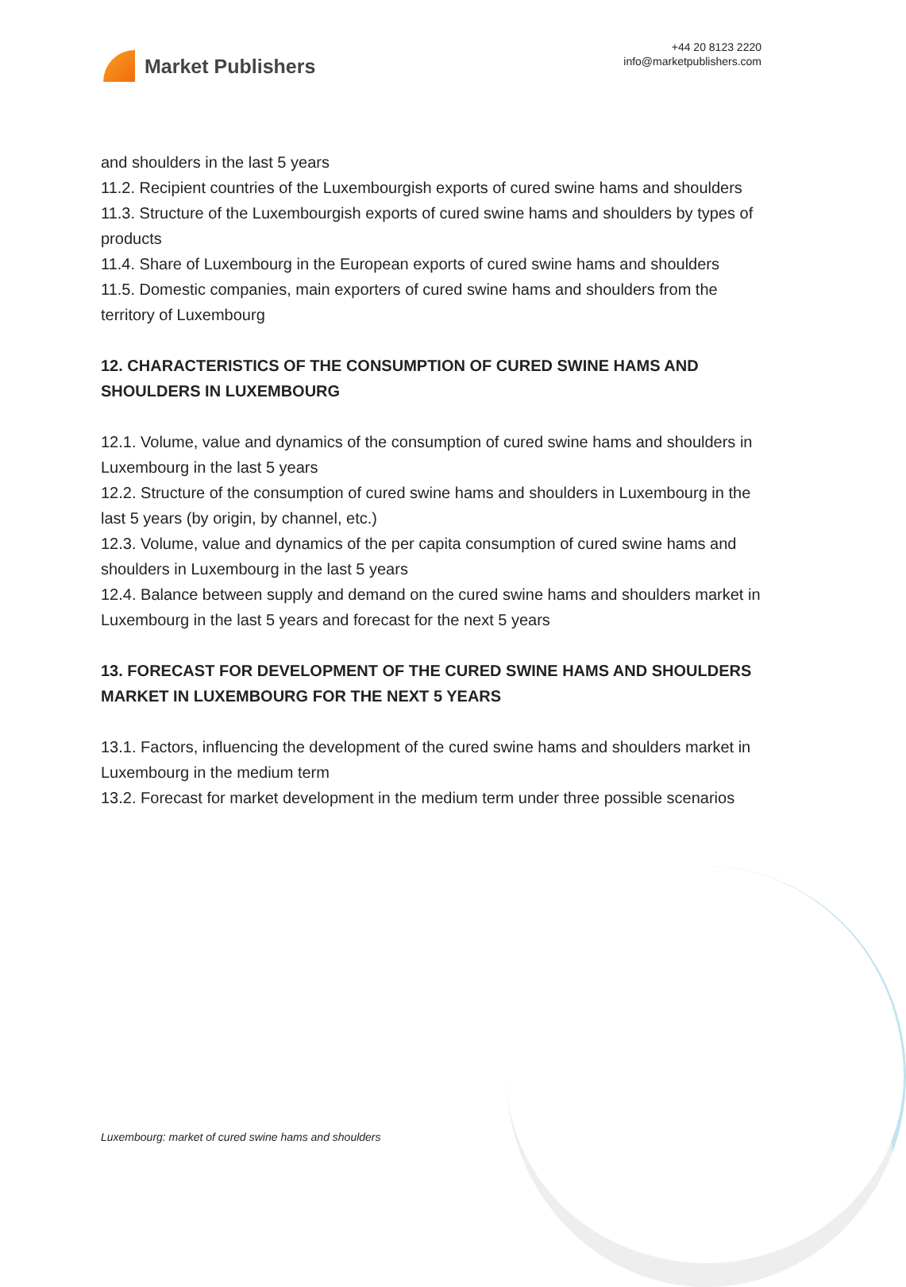Market Publishers
+44 20 8123 2220
info@marketpublishers.com
and shoulders in the last 5 years
11.2. Recipient countries of the Luxembourgish exports of cured swine hams and shoulders
11.3. Structure of the Luxembourgish exports of cured swine hams and shoulders by types of products
11.4. Share of Luxembourg in the European exports of cured swine hams and shoulders
11.5. Domestic companies, main exporters of cured swine hams and shoulders from the territory of Luxembourg
12. CHARACTERISTICS OF THE CONSUMPTION OF CURED SWINE HAMS AND SHOULDERS IN LUXEMBOURG
12.1. Volume, value and dynamics of the consumption of cured swine hams and shoulders in Luxembourg in the last 5 years
12.2. Structure of the consumption of cured swine hams and shoulders in Luxembourg in the last 5 years (by origin, by channel, etc.)
12.3. Volume, value and dynamics of the per capita consumption of cured swine hams and shoulders in Luxembourg in the last 5 years
12.4. Balance between supply and demand on the cured swine hams and shoulders market in Luxembourg in the last 5 years and forecast for the next 5 years
13. FORECAST FOR DEVELOPMENT OF THE CURED SWINE HAMS AND SHOULDERS MARKET IN LUXEMBOURG FOR THE NEXT 5 YEARS
13.1. Factors, influencing the development of the cured swine hams and shoulders market in Luxembourg in the medium term
13.2. Forecast for market development in the medium term under three possible scenarios
Luxembourg: market of cured swine hams and shoulders